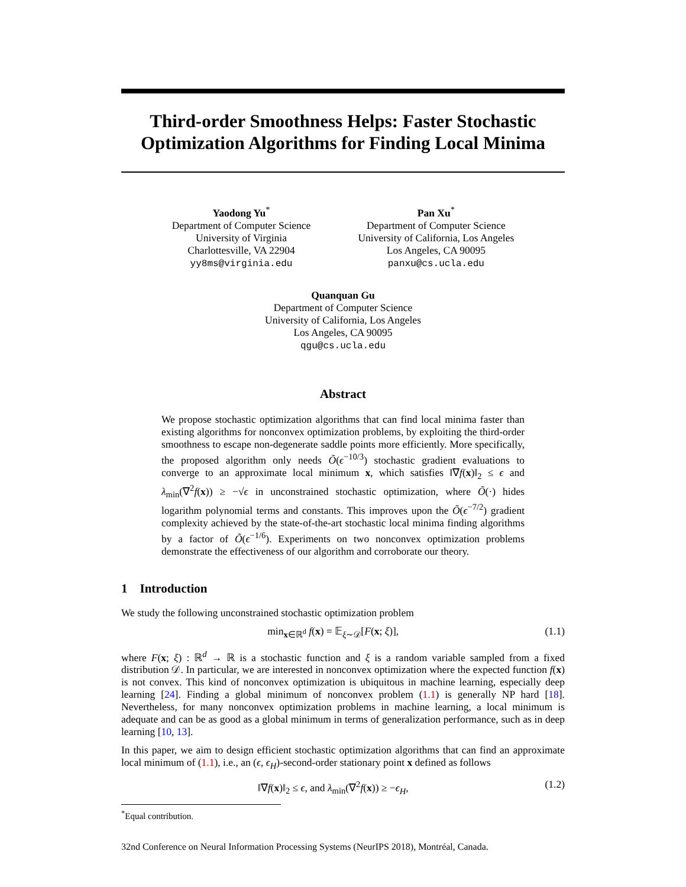Third-order Smoothness Helps: Faster Stochastic Optimization Algorithms for Finding Local Minima
Yaodong Yu<sup>*</sup>
Department of Computer Science
University of Virginia
Charlottesville, VA 22904
yy8ms@virginia.edu
Pan Xu<sup>*</sup>
Department of Computer Science
University of California, Los Angeles
Los Angeles, CA 90095
panxu@cs.ucla.edu
Quanquan Gu
Department of Computer Science
University of California, Los Angeles
Los Angeles, CA 90095
qgu@cs.ucla.edu
Abstract
We propose stochastic optimization algorithms that can find local minima faster than existing algorithms for nonconvex optimization problems, by exploiting the third-order smoothness to escape non-degenerate saddle points more efficiently. More specifically, the proposed algorithm only needs Õ(ϵ<sup>−10/3</sup>) stochastic gradient evaluations to converge to an approximate local minimum x, which satisfies ‖∇f(x)‖<sub>2</sub> ≤ ϵ and λ<sub>min</sub>(∇<sup>2</sup>f(x)) ≥ −√ϵ in unconstrained stochastic optimization, where Õ(·) hides logarithm polynomial terms and constants. This improves upon the Õ(ϵ<sup>−7/2</sup>) gradient complexity achieved by the state-of-the-art stochastic local minima finding algorithms by a factor of Õ(ϵ<sup>−1/6</sup>). Experiments on two nonconvex optimization problems demonstrate the effectiveness of our algorithm and corroborate our theory.
1 Introduction
We study the following unconstrained stochastic optimization problem
min<sub>x∈ℝ<sup>d</sup></sub> f(x) = 𝔼<sub>ξ∼𝒟</sub>[F(x; ξ)], (1.1)
where F(x; ξ) : ℝ<sup>d</sup> → ℝ is a stochastic function and ξ is a random variable sampled from a fixed distribution 𝒟. In particular, we are interested in nonconvex optimization where the expected function f(x) is not convex. This kind of nonconvex optimization is ubiquitous in machine learning, especially deep learning [24]. Finding a global minimum of nonconvex problem (1.1) is generally NP hard [18]. Nevertheless, for many nonconvex optimization problems in machine learning, a local minimum is adequate and can be as good as a global minimum in terms of generalization performance, such as in deep learning [10, 13].
In this paper, we aim to design efficient stochastic optimization algorithms that can find an approximate local minimum of (1.1), i.e., an (ϵ, ϵ<sub>H</sub>)-second-order stationary point x defined as follows
‖∇f(x)‖<sub>2</sub> ≤ ϵ, and λ<sub>min</sub>(∇<sup>2</sup>f(x)) ≥ −ϵ<sub>H</sub>, (1.2)
<sup>*</sup> Equal contribution.
32nd Conference on Neural Information Processing Systems (NeurIPS 2018), Montréal, Canada.